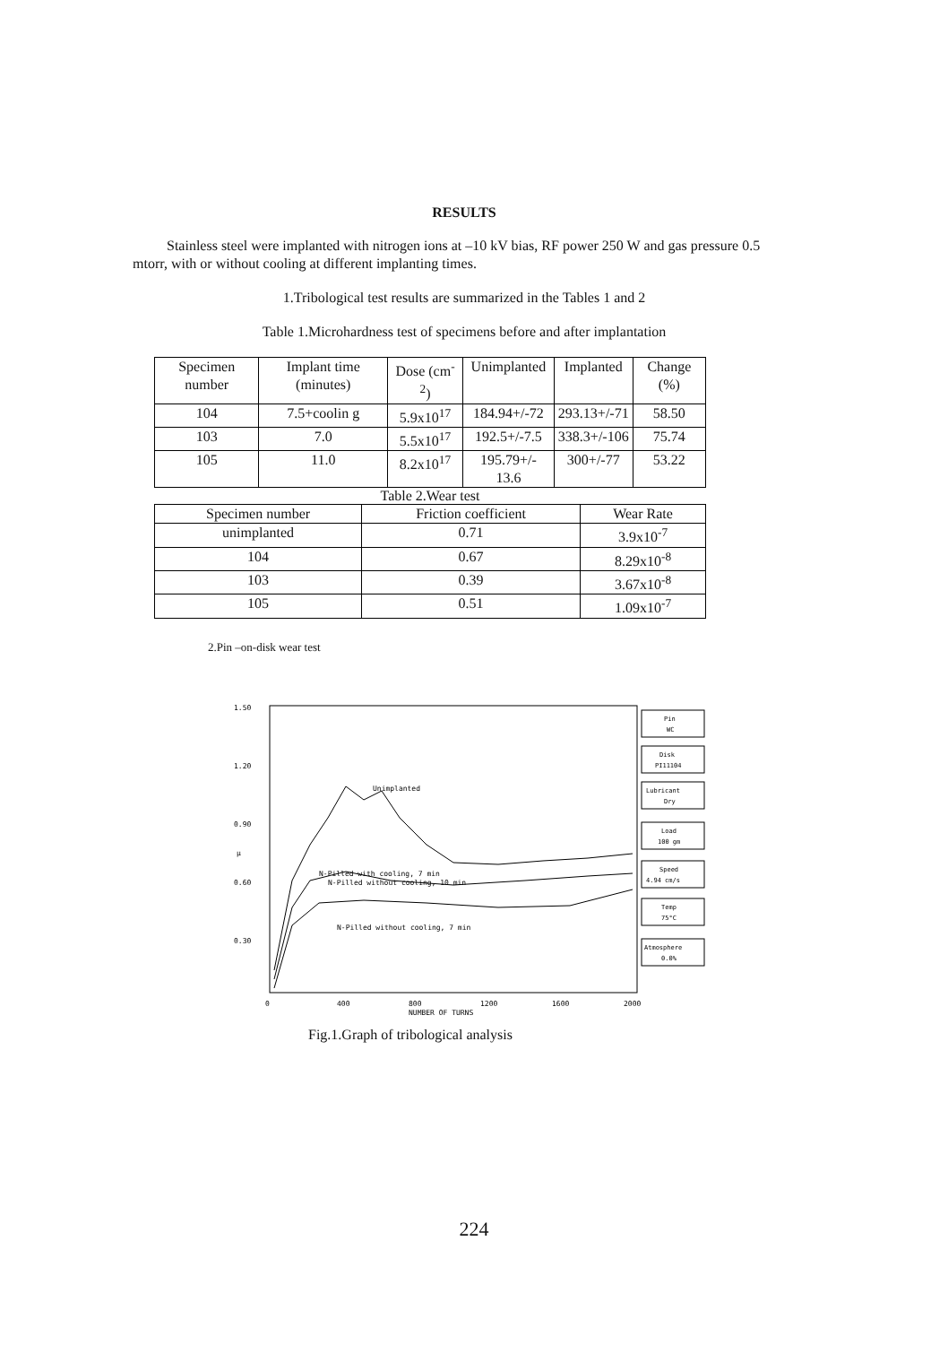RESULTS
Stainless steel were implanted with nitrogen ions at –10 kV bias, RF power 250 W and gas pressure 0.5 mtorr, with or without cooling at different implanting times.
1.Tribological test results are summarized in the Tables 1 and 2
Table 1.Microhardness test of specimens before and after implantation
| Specimen number | Implant time (minutes) | Dose (cm<sup>-2</sup>) | Unimplanted | Implanted | Change (%) |
| --- | --- | --- | --- | --- | --- |
| 104 | 7.5+coolin g | 5.9x10<sup>17</sup> | 184.94+/-72 | 293.13+/-71 | 58.50 |
| 103 | 7.0 | 5.5x10<sup>17</sup> | 192.5+/-7.5 | 338.3+/-106 | 75.74 |
| 105 | 11.0 | 8.2x10<sup>17</sup> | 195.79+/- 13.6 | 300+/-77 | 53.22 |
Table 2.Wear test
| Specimen number | Friction coefficient | Wear Rate |
| --- | --- | --- |
| unimplanted | 0.71 | 3.9x10<sup>-7</sup> |
| 104 | 0.67 | 8.29x10<sup>-8</sup> |
| 103 | 0.39 | 3.67x10<sup>-8</sup> |
| 105 | 0.51 | 1.09x10<sup>-7</sup> |
2.Pin –on-disk wear test
1.50
1.20
0.90
0.60
0.30
μ
Unimplanted
N-Pilled with cooling, 7 min
N-Pilled without cooling, 10 min
N-Pilled without cooling, 7 min
0
400
800
1200
1600
2000
NUMBER OF TURNS
Pin
WC
Disk
PI11104
Lubricant
Dry
Load
100 gm
Speed
4.94 cm/s
Temp
75°C
Atmosphere
0.0%
Fig.1.Graph of tribological analysis
224